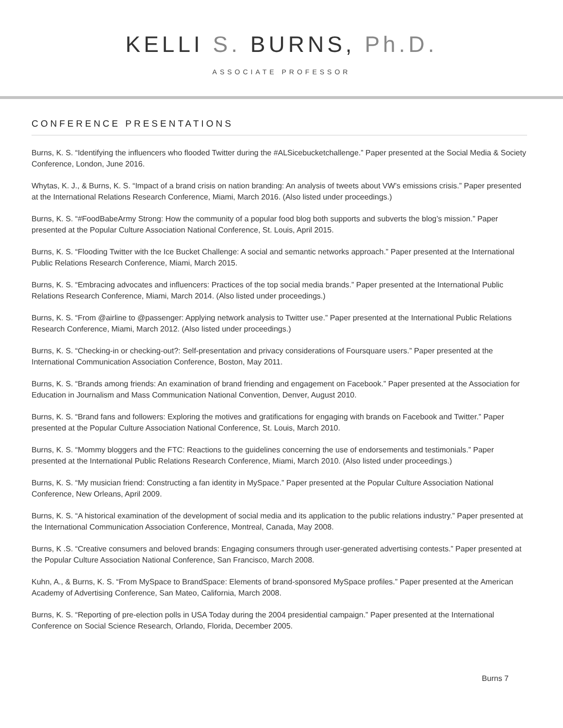KELLI S. BURNS, Ph.D.
ASSOCIATE PROFESSOR
CONFERENCE PRESENTATIONS
Burns, K. S. “Identifying the influencers who flooded Twitter during the #ALSicebucketchallenge.” Paper presented at the Social Media & Society Conference, London, June 2016.
Whytas, K. J., & Burns, K. S. “Impact of a brand crisis on nation branding: An analysis of tweets about VW’s emissions crisis.” Paper presented at the International Relations Research Conference, Miami, March 2016. (Also listed under proceedings.)
Burns, K. S. “#FoodBabeArmy Strong: How the community of a popular food blog both supports and subverts the blog’s mission.” Paper presented at the Popular Culture Association National Conference, St. Louis, April 2015.
Burns, K. S. “Flooding Twitter with the Ice Bucket Challenge: A social and semantic networks approach.” Paper presented at the International Public Relations Research Conference, Miami, March 2015.
Burns, K. S. “Embracing advocates and influencers: Practices of the top social media brands.” Paper presented at the International Public Relations Research Conference, Miami, March 2014. (Also listed under proceedings.)
Burns, K. S. “From @airline to @passenger: Applying network analysis to Twitter use.” Paper presented at the International Public Relations Research Conference, Miami, March 2012. (Also listed under proceedings.)
Burns, K. S. “Checking-in or checking-out?: Self-presentation and privacy considerations of Foursquare users.” Paper presented at the International Communication Association Conference, Boston, May 2011.
Burns, K. S. “Brands among friends: An examination of brand friending and engagement on Facebook.” Paper presented at the Association for Education in Journalism and Mass Communication National Convention, Denver, August 2010.
Burns, K. S. “Brand fans and followers: Exploring the motives and gratifications for engaging with brands on Facebook and Twitter.” Paper presented at the Popular Culture Association National Conference, St. Louis, March 2010.
Burns, K. S. “Mommy bloggers and the FTC: Reactions to the guidelines concerning the use of endorsements and testimonials.” Paper presented at the International Public Relations Research Conference, Miami, March 2010. (Also listed under proceedings.)
Burns, K. S. “My musician friend: Constructing a fan identity in MySpace.” Paper presented at the Popular Culture Association National Conference, New Orleans, April 2009.
Burns, K. S. “A historical examination of the development of social media and its application to the public relations industry.” Paper presented at the International Communication Association Conference, Montreal, Canada, May 2008.
Burns, K .S. “Creative consumers and beloved brands: Engaging consumers through user-generated advertising contests.” Paper presented at the Popular Culture Association National Conference, San Francisco, March 2008.
Kuhn, A., & Burns, K. S. “From MySpace to BrandSpace: Elements of brand-sponsored MySpace profiles.” Paper presented at the American Academy of Advertising Conference, San Mateo, California, March 2008.
Burns, K. S. “Reporting of pre-election polls in USA Today during the 2004 presidential campaign.” Paper presented at the International Conference on Social Science Research, Orlando, Florida, December 2005.
Burns 7